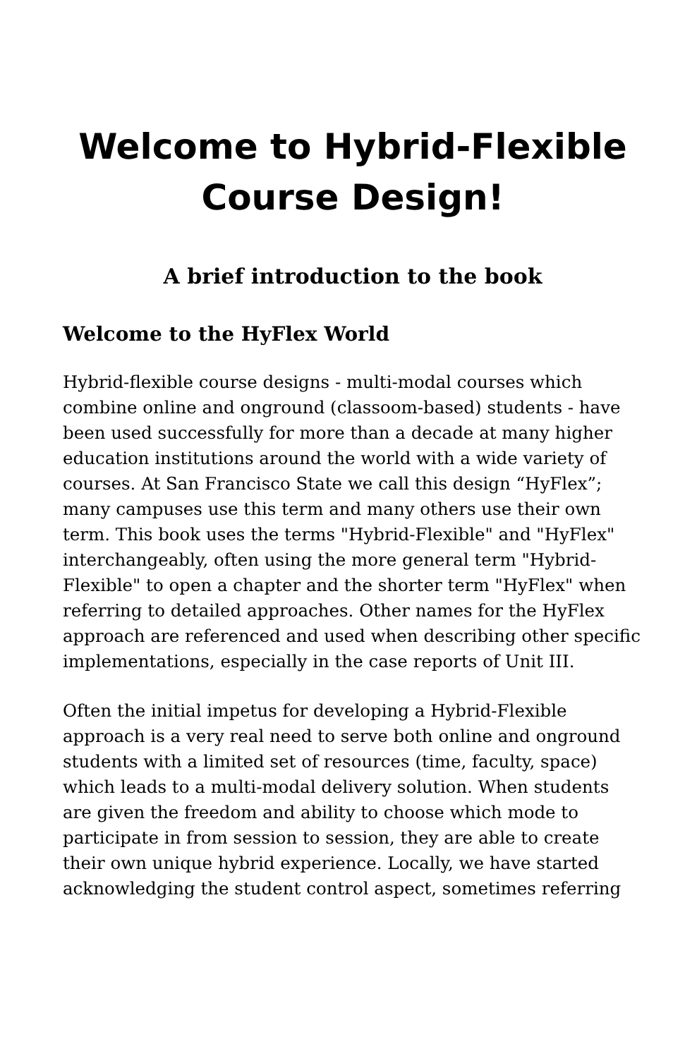Welcome to Hybrid-Flexible Course Design!
A brief introduction to the book
Welcome to the HyFlex World
Hybrid-flexible course designs - multi-modal courses which combine online and onground (classoom-based) students - have been used successfully for more than a decade at many higher education institutions around the world with a wide variety of courses. At San Francisco State we call this design “HyFlex”; many campuses use this term and many others use their own term. This book uses the terms "Hybrid-Flexible" and "HyFlex" interchangeably, often using the more general term "Hybrid-Flexible" to open a chapter and the shorter term "HyFlex" when referring to detailed approaches. Other names for the HyFlex approach are referenced and used when describing other specific implementations, especially in the case reports of Unit III.
Often the initial impetus for developing a Hybrid-Flexible approach is a very real need to serve both online and onground students with a limited set of resources (time, faculty, space) which leads to a multi-modal delivery solution. When students are given the freedom and ability to choose which mode to participate in from session to session, they are able to create their own unique hybrid experience. Locally, we have started acknowledging the student control aspect, sometimes referring